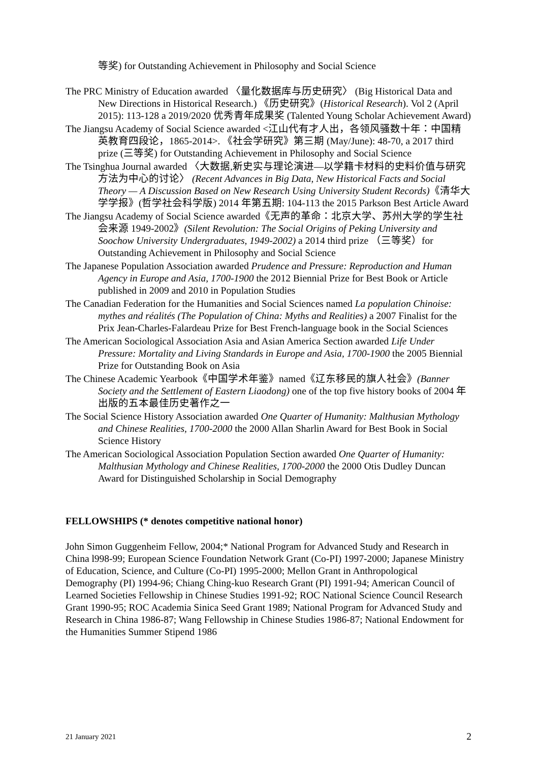等奖) for Outstanding Achievement in Philosophy and Social Science
The PRC Ministry of Education awarded 〈量化数据库与历史研究〉 (Big Historical Data and New Directions in Historical Research.) 《历史研究》(Historical Research). Vol 2 (April 2015): 113-128 a 2019/2020 优秀青年成果奖 (Talented Young Scholar Achievement Award)
The Jiangsu Academy of Social Science awarded <江山代有才人出，各领风骚数十年：中国精英教育四段论，1865-2014>. 《社会学研究》第三期 (May/June): 48-70, a 2017 third prize (三等奖) for Outstanding Achievement in Philosophy and Social Science
The Tsinghua Journal awarded 〈大数据,新史实与理论演进—以学籍卡材料的史料价值与研究方法为中心的讨论〉 (Recent Advances in Big Data, New Historical Facts and Social Theory — A Discussion Based on New Research Using University Student Records)《清华大学学报》(哲学社会科学版) 2014 年第五期: 104-113 the 2015 Parkson Best Article Award
The Jiangsu Academy of Social Science awarded《无声的革命：北京大学、苏州大学的学生社会来源 1949-2002》(Silent Revolution: The Social Origins of Peking University and Soochow University Undergraduates, 1949-2002) a 2014 third prize （三等奖）for Outstanding Achievement in Philosophy and Social Science
The Japanese Population Association awarded Prudence and Pressure: Reproduction and Human Agency in Europe and Asia, 1700-1900 the 2012 Biennial Prize for Best Book or Article published in 2009 and 2010 in Population Studies
The Canadian Federation for the Humanities and Social Sciences named La population Chinoise: mythes and réalités (The Population of China: Myths and Realities) a 2007 Finalist for the Prix Jean-Charles-Falardeau Prize for Best French-language book in the Social Sciences
The American Sociological Association Asia and Asian America Section awarded Life Under Pressure: Mortality and Living Standards in Europe and Asia, 1700-1900 the 2005 Biennial Prize for Outstanding Book on Asia
The Chinese Academic Yearbook《中国学术年鉴》named《辽东移民的旗人社会》(Banner Society and the Settlement of Eastern Liaodong) one of the top five history books of 2004 年出版的五本最佳历史著作之一
The Social Science History Association awarded One Quarter of Humanity: Malthusian Mythology and Chinese Realities, 1700-2000 the 2000 Allan Sharlin Award for Best Book in Social Science History
The American Sociological Association Population Section awarded One Quarter of Humanity: Malthusian Mythology and Chinese Realities, 1700-2000 the 2000 Otis Dudley Duncan Award for Distinguished Scholarship in Social Demography
FELLOWSHIPS (* denotes competitive national honor)
John Simon Guggenheim Fellow, 2004;* National Program for Advanced Study and Research in China l998-99; European Science Foundation Network Grant (Co-PI) 1997-2000; Japanese Ministry of Education, Science, and Culture (Co-PI) 1995-2000; Mellon Grant in Anthropological Demography (PI) 1994-96; Chiang Ching-kuo Research Grant (PI) 1991-94; American Council of Learned Societies Fellowship in Chinese Studies 1991-92; ROC National Science Council Research Grant 1990-95; ROC Academia Sinica Seed Grant 1989; National Program for Advanced Study and Research in China 1986-87; Wang Fellowship in Chinese Studies 1986-87; National Endowment for the Humanities Summer Stipend 1986
21 January 2021 2